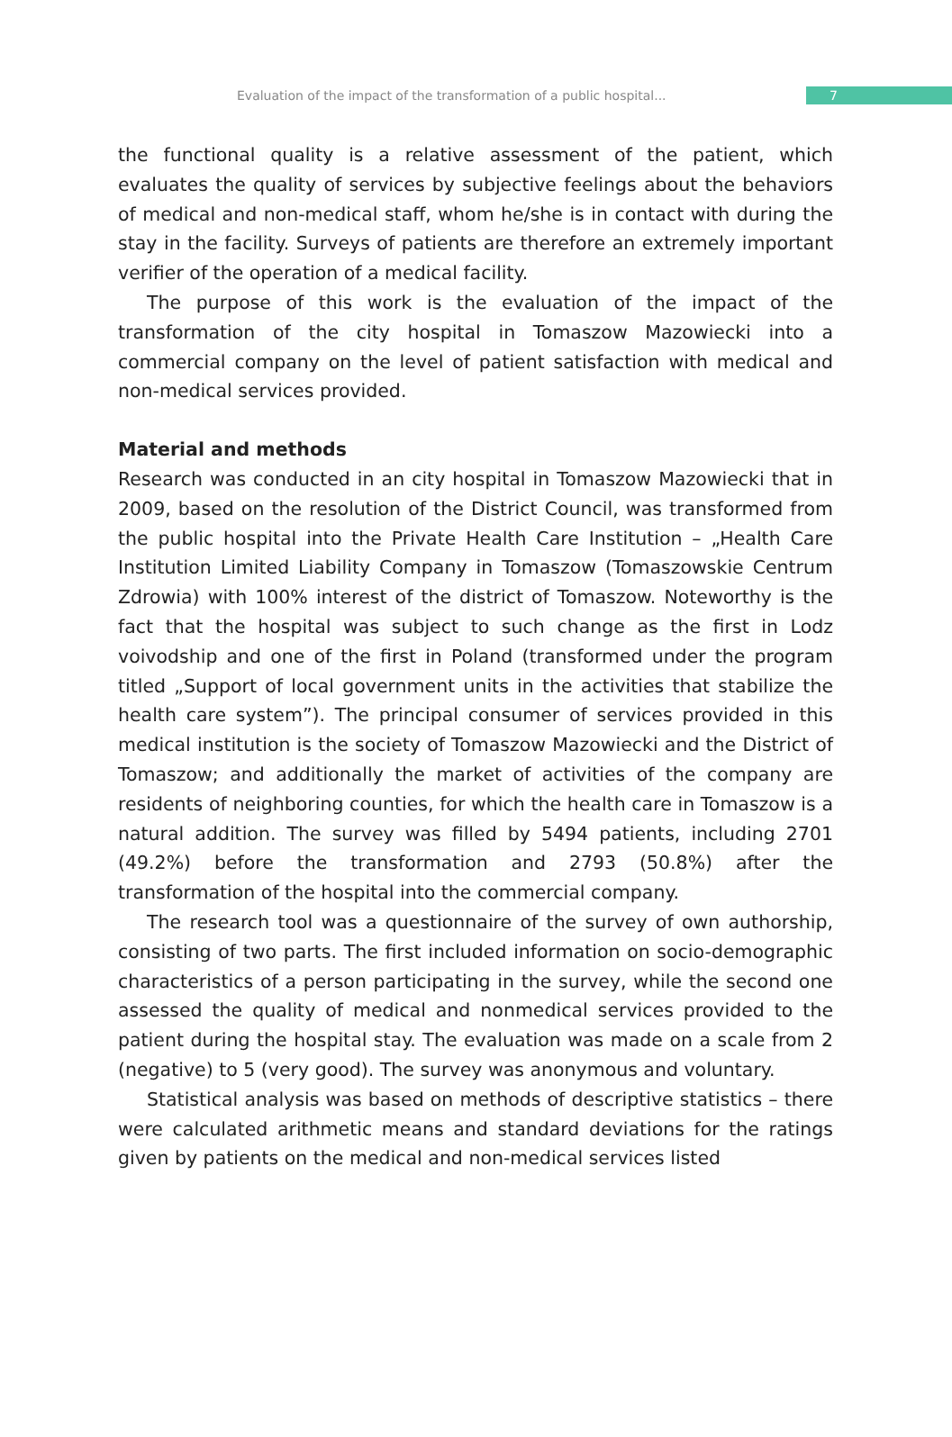Evaluation of the impact of the transformation of a public hospital...
7
the functional quality is a relative assessment of the patient, which evaluates the quality of services by subjective feelings about the behaviors of medical and non-medical staff, whom he/she is in contact with during the stay in the facility. Surveys of patients are therefore an extremely important verifier of the operation of a medical facility.
The purpose of this work is the evaluation of the impact of the transformation of the city hospital in Tomaszow Mazowiecki into a commercial company on the level of patient satisfaction with medical and non-medical services provided.
Material and methods
Research was conducted in an city hospital in Tomaszow Mazowiecki that in 2009, based on the resolution of the District Council, was transformed from the public hospital into the Private Health Care Institution – „Health Care Institution Limited Liability Company in Tomaszow (Tomaszowskie Centrum Zdrowia) with 100% interest of the district of Tomaszow. Noteworthy is the fact that the hospital was subject to such change as the first in Lodz voivodship and one of the first in Poland (transformed under the program titled „Support of local government units in the activities that stabilize the health care system”). The principal consumer of services provided in this medical institution is the society of Tomaszow Mazowiecki and the District of Tomaszow; and additionally the market of activities of the company are residents of neighboring counties, for which the health care in Tomaszow is a natural addition. The survey was filled by 5494 patients, including 2701 (49.2%) before the transformation and 2793 (50.8%) after the transformation of the hospital into the commercial company.
The research tool was a questionnaire of the survey of own authorship, consisting of two parts. The first included information on socio-demographic characteristics of a person participating in the survey, while the second one assessed the quality of medical and nonmedical services provided to the patient during the hospital stay. The evaluation was made on a scale from 2 (negative) to 5 (very good). The survey was anonymous and voluntary.
Statistical analysis was based on methods of descriptive statistics – there were calculated arithmetic means and standard deviations for the ratings given by patients on the medical and non-medical services listed